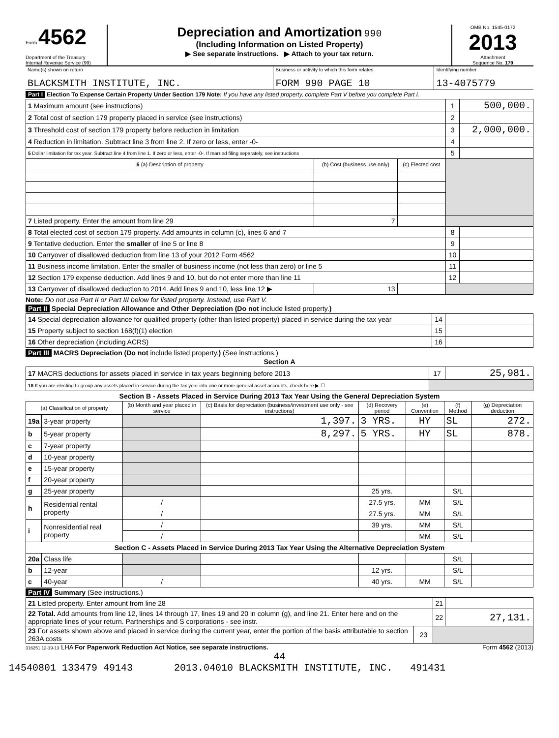Form 4562
Department of the Treasury
Internal Revenue Service (99)
Depreciation and Amortization 990
(Including Information on Listed Property)
▶ See separate instructions. ▶ Attach to your tax return.
OMB No. 1545-0172
2013
Attachment
Sequence No. 179
| Name(s) shown on return BLACKSMITH INSTITUTE, INC. | Business or activity to which this form relates FORM 990 PAGE 10 | Identifying number 13-4075779 |
Part I Election To Expense Certain Property Under Section 179 Note: If you have any listed property, complete Part V before you complete Part I.
| 1 Maximum amount (see instructions) | | | 1 | 500,000. |
| 2 Total cost of section 179 property placed in service (see instructions) | | | 2 | |
| 3 Threshold cost of section 179 property before reduction in limitation | | | 3 | 2,000,000. |
| 4 Reduction in limitation. Subtract line 3 from line 2. If zero or less, enter -0- | | | 4 | |
| 5 Dollar limitation for tax year. Subtract line 4 from line 1. If zero or less, enter -0-. If married filing separately, see instructions | | | 5 | |
| 6 (a) Description of property | (b) Cost (business use only) | (c) Elected cost | | |
| 7 Listed property. Enter the amount from line 29 | 7 | | | |
| 8 Total elected cost of section 179 property. Add amounts in column (c), lines 6 and 7 | | | 8 | |
| 9 Tentative deduction. Enter the smaller of line 5 or line 8 | | | 9 | |
| 10 Carryover of disallowed deduction from line 13 of your 2012 Form 4562 | | | 10 | |
| 11 Business income limitation. Enter the smaller of business income (not less than zero) or line 5 | | | 11 | |
| 12 Section 179 expense deduction. Add lines 9 and 10, but do not enter more than line 11 | | | 12 | |
| 13 Carryover of disallowed deduction to 2014. Add lines 9 and 10, less line 12 ▶ | 13 | | | |
Note: Do not use Part II or Part III below for listed property. Instead, use Part V.
Part II Special Depreciation Allowance and Other Depreciation (Do not include listed property.)
| 14 Special depreciation allowance for qualified property (other than listed property) placed in service during the tax year | 14 | |
| 15 Property subject to section 168(f)(1) election | 15 | |
| 16 Other depreciation (including ACRS) | 16 | |
Part III MACRS Depreciation (Do not include listed property.) (See instructions.)
Section A
| 17 MACRS deductions for assets placed in service in tax years beginning before 2013 | 17 | 25,981. |
| 18 If you are electing to group any assets placed in service during the tax year into one or more general asset accounts, check here ▶ ☐ | | |
Section B - Assets Placed in Service During 2013 Tax Year Using the General Depreciation System
| (a) Classification of property | | (b) Month and year placed in service | (c) Basis for depreciation (business/investment use only - see instructions) | (d) Recovery period | (e) Convention | (f) Method | (g) Depreciation deduction |
| --- | --- | --- | --- | --- | --- | --- | --- |
| 19a | 3-year property | | 1,397. | 3 YRS. | HY | SL | 272. |
| b | 5-year property | | 8,297. | 5 YRS. | HY | SL | 878. |
| c | 7-year property | | | | | | |
| d | 10-year property | | | | | | |
| e | 15-year property | | | | | | |
| f | 20-year property | | | | | | |
| g | 25-year property | | | 25 yrs. | | S/L | |
| h | Residential rental property | / | | 27.5 yrs. | MM | S/L | |
| | | / | | 27.5 yrs. | MM | S/L | |
| i | Nonresidential real property | / | | 39 yrs. | MM | S/L | |
| | | / | | | MM | S/L | |
| Section C - Assets Placed in Service During 2013 Tax Year Using the Alternative Depreciation System | | | | | | | |
| 20a | Class life | | | | | S/L | |
| b | 12-year | | | 12 yrs. | | S/L | |
| c | 40-year | / | | 40 yrs. | MM | S/L | |
Part IV Summary (See instructions.)
| 21 Listed property. Enter amount from line 28 | | 21 | |
| 22 Total. Add amounts from line 12, lines 14 through 17, lines 19 and 20 in column (g), and line 21. Enter here and on the appropriate lines of your return. Partnerships and S corporations - see instr. | | 22 | 27,131. |
| 23 For assets shown above and placed in service during the current year, enter the portion of the basis attributable to section 263A costs | 23 | | |
316251 12-19-13 LHA For Paperwork Reduction Act Notice, see separate instructions. Form 4562 (2013)
44
14540801 133479 49143 2013.04010 BLACKSMITH INSTITUTE, INC. 491431